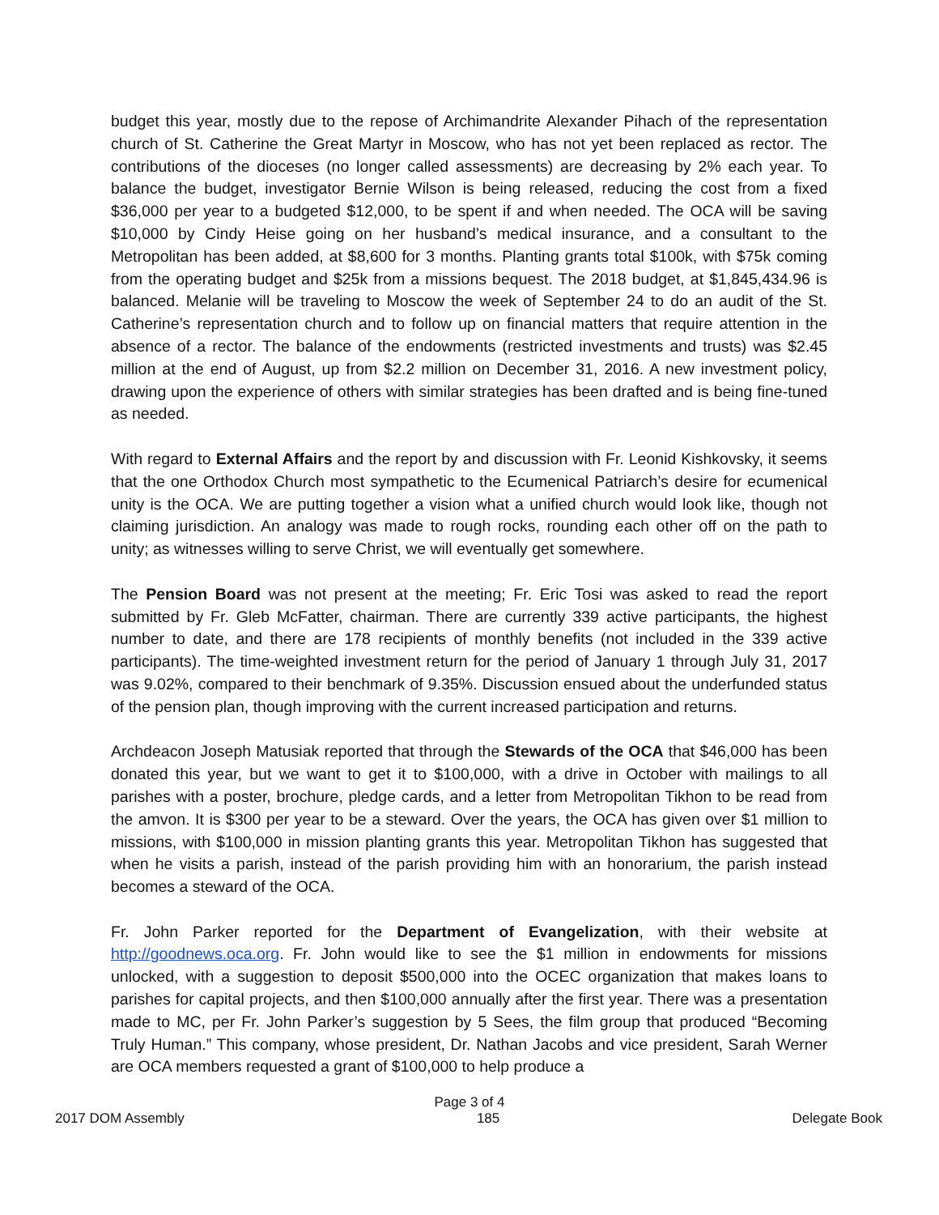budget this year, mostly due to the repose of Archimandrite Alexander Pihach of the representation church of St. Catherine the Great Martyr in Moscow, who has not yet been replaced as rector. The contributions of the dioceses (no longer called assessments) are decreasing by 2% each year. To balance the budget, investigator Bernie Wilson is being released, reducing the cost from a fixed $36,000 per year to a budgeted $12,000, to be spent if and when needed. The OCA will be saving $10,000 by Cindy Heise going on her husband’s medical insurance, and a consultant to the Metropolitan has been added, at $8,600 for 3 months. Planting grants total $100k, with $75k coming from the operating budget and $25k from a missions bequest. The 2018 budget, at $1,845,434.96 is balanced. Melanie will be traveling to Moscow the week of September 24 to do an audit of the St. Catherine’s representation church and to follow up on financial matters that require attention in the absence of a rector. The balance of the endowments (restricted investments and trusts) was $2.45 million at the end of August, up from $2.2 million on December 31, 2016. A new investment policy, drawing upon the experience of others with similar strategies has been drafted and is being fine-tuned as needed.
With regard to External Affairs and the report by and discussion with Fr. Leonid Kishkovsky, it seems that the one Orthodox Church most sympathetic to the Ecumenical Patriarch’s desire for ecumenical unity is the OCA. We are putting together a vision what a unified church would look like, though not claiming jurisdiction. An analogy was made to rough rocks, rounding each other off on the path to unity; as witnesses willing to serve Christ, we will eventually get somewhere.
The Pension Board was not present at the meeting; Fr. Eric Tosi was asked to read the report submitted by Fr. Gleb McFatter, chairman. There are currently 339 active participants, the highest number to date, and there are 178 recipients of monthly benefits (not included in the 339 active participants). The time-weighted investment return for the period of January 1 through July 31, 2017 was 9.02%, compared to their benchmark of 9.35%. Discussion ensued about the underfunded status of the pension plan, though improving with the current increased participation and returns.
Archdeacon Joseph Matusiak reported that through the Stewards of the OCA that $46,000 has been donated this year, but we want to get it to $100,000, with a drive in October with mailings to all parishes with a poster, brochure, pledge cards, and a letter from Metropolitan Tikhon to be read from the amvon. It is $300 per year to be a steward. Over the years, the OCA has given over $1 million to missions, with $100,000 in mission planting grants this year. Metropolitan Tikhon has suggested that when he visits a parish, instead of the parish providing him with an honorarium, the parish instead becomes a steward of the OCA.
Fr. John Parker reported for the Department of Evangelization, with their website at http://goodnews.oca.org. Fr. John would like to see the $1 million in endowments for missions unlocked, with a suggestion to deposit $500,000 into the OCEC organization that makes loans to parishes for capital projects, and then $100,000 annually after the first year. There was a presentation made to MC, per Fr. John Parker’s suggestion by 5 Sees, the film group that produced “Becoming Truly Human.” This company, whose president, Dr. Nathan Jacobs and vice president, Sarah Werner are OCA members requested a grant of $100,000 to help produce a
Page 3 of 4
2017 DOM Assembly 185 Delegate Book